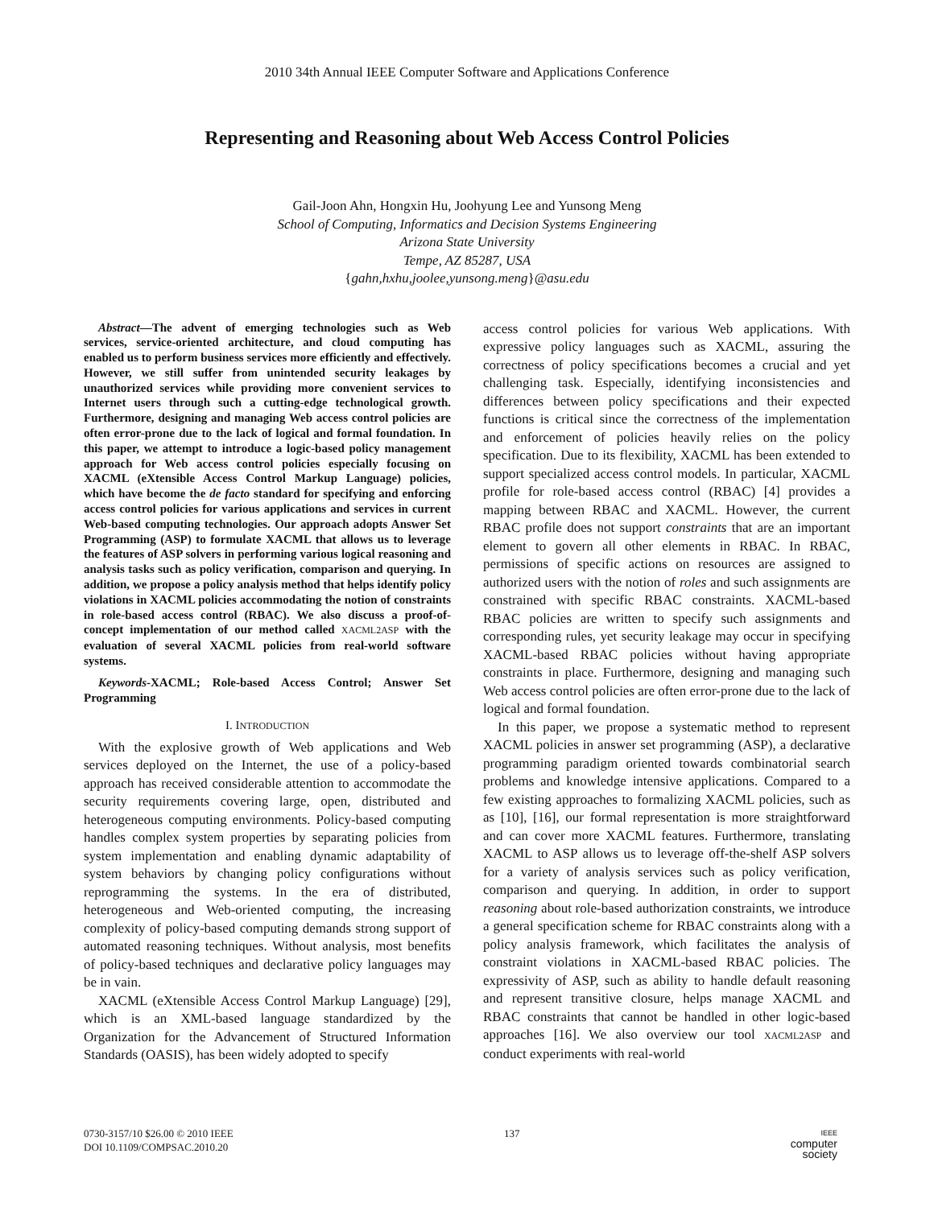2010 34th Annual IEEE Computer Software and Applications Conference
Representing and Reasoning about Web Access Control Policies
Gail-Joon Ahn, Hongxin Hu, Joohyung Lee and Yunsong Meng
School of Computing, Informatics and Decision Systems Engineering
Arizona State University
Tempe, AZ 85287, USA
{gahn,hxhu,joolee,yunsong.meng}@asu.edu
Abstract—The advent of emerging technologies such as Web services, service-oriented architecture, and cloud computing has enabled us to perform business services more efficiently and effectively. However, we still suffer from unintended security leakages by unauthorized services while providing more convenient services to Internet users through such a cutting-edge technological growth. Furthermore, designing and managing Web access control policies are often error-prone due to the lack of logical and formal foundation. In this paper, we attempt to introduce a logic-based policy management approach for Web access control policies especially focusing on XACML (eXtensible Access Control Markup Language) policies, which have become the de facto standard for specifying and enforcing access control policies for various applications and services in current Web-based computing technologies. Our approach adopts Answer Set Programming (ASP) to formulate XACML that allows us to leverage the features of ASP solvers in performing various logical reasoning and analysis tasks such as policy verification, comparison and querying. In addition, we propose a policy analysis method that helps identify policy violations in XACML policies accommodating the notion of constraints in role-based access control (RBAC). We also discuss a proof-of-concept implementation of our method called XACML2ASP with the evaluation of several XACML policies from real-world software systems.
Keywords-XACML; Role-based Access Control; Answer Set Programming
I. INTRODUCTION
With the explosive growth of Web applications and Web services deployed on the Internet, the use of a policy-based approach has received considerable attention to accommodate the security requirements covering large, open, distributed and heterogeneous computing environments. Policy-based computing handles complex system properties by separating policies from system implementation and enabling dynamic adaptability of system behaviors by changing policy configurations without reprogramming the systems. In the era of distributed, heterogeneous and Web-oriented computing, the increasing complexity of policy-based computing demands strong support of automated reasoning techniques. Without analysis, most benefits of policy-based techniques and declarative policy languages may be in vain.
XACML (eXtensible Access Control Markup Language) [29], which is an XML-based language standardized by the Organization for the Advancement of Structured Information Standards (OASIS), has been widely adopted to specify
access control policies for various Web applications. With expressive policy languages such as XACML, assuring the correctness of policy specifications becomes a crucial and yet challenging task. Especially, identifying inconsistencies and differences between policy specifications and their expected functions is critical since the correctness of the implementation and enforcement of policies heavily relies on the policy specification. Due to its flexibility, XACML has been extended to support specialized access control models. In particular, XACML profile for role-based access control (RBAC) [4] provides a mapping between RBAC and XACML. However, the current RBAC profile does not support constraints that are an important element to govern all other elements in RBAC. In RBAC, permissions of specific actions on resources are assigned to authorized users with the notion of roles and such assignments are constrained with specific RBAC constraints. XACML-based RBAC policies are written to specify such assignments and corresponding rules, yet security leakage may occur in specifying XACML-based RBAC policies without having appropriate constraints in place. Furthermore, designing and managing such Web access control policies are often error-prone due to the lack of logical and formal foundation.
In this paper, we propose a systematic method to represent XACML policies in answer set programming (ASP), a declarative programming paradigm oriented towards combinatorial search problems and knowledge intensive applications. Compared to a few existing approaches to formalizing XACML policies, such as as [10], [16], our formal representation is more straightforward and can cover more XACML features. Furthermore, translating XACML to ASP allows us to leverage off-the-shelf ASP solvers for a variety of analysis services such as policy verification, comparison and querying. In addition, in order to support reasoning about role-based authorization constraints, we introduce a general specification scheme for RBAC constraints along with a policy analysis framework, which facilitates the analysis of constraint violations in XACML-based RBAC policies. The expressivity of ASP, such as ability to handle default reasoning and represent transitive closure, helps manage XACML and RBAC constraints that cannot be handled in other logic-based approaches [16]. We also overview our tool XACML2ASP and conduct experiments with real-world
0730-3157/10 $26.00 © 2010 IEEE
DOI 10.1109/COMPSAC.2010.20
137
IEEE
computer
society